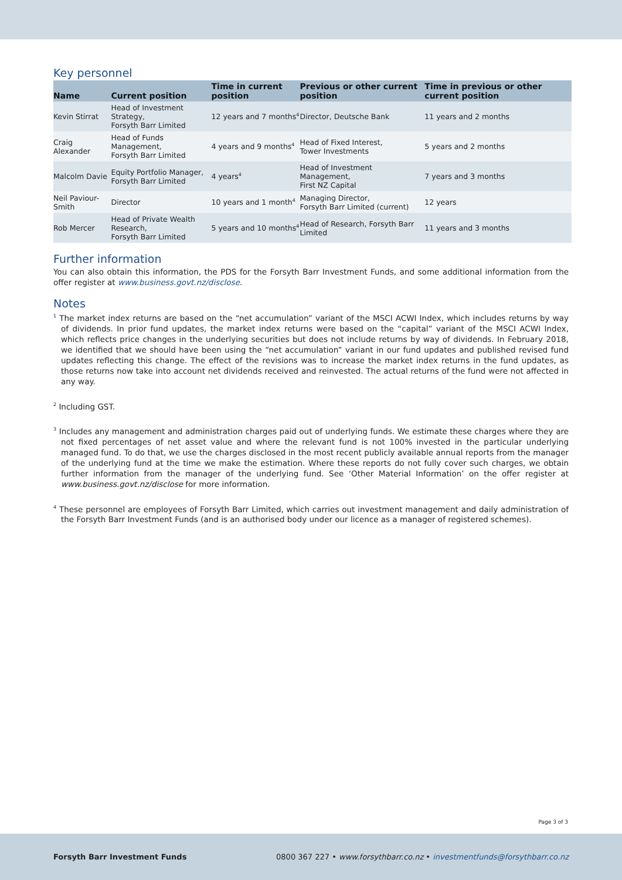Key personnel
| Name | Current position | Time in current position | Previous or other current position | Time in previous or other current position |
| --- | --- | --- | --- | --- |
| Kevin Stirrat | Head of Investment Strategy, Forsyth Barr Limited | 12 years and 7 months<sup>4</sup> | Director, Deutsche Bank | 11 years and 2 months |
| Craig Alexander | Head of Funds Management, Forsyth Barr Limited | 4 years and 9 months<sup>4</sup> | Head of Fixed Interest, Tower Investments | 5 years and 2 months |
| Malcolm Davie | Equity Portfolio Manager, Forsyth Barr Limited | 4 years<sup>4</sup> | Head of Investment Management, First NZ Capital | 7 years and 3 months |
| Neil Paviour-Smith | Director | 10 years and 1 month<sup>4</sup> | Managing Director, Forsyth Barr Limited (current) | 12 years |
| Rob Mercer | Head of Private Wealth Research, Forsyth Barr Limited | 5 years and 10 months<sup>4</sup> | Head of Research, Forsyth Barr Limited | 11 years and 3 months |
Further information
You can also obtain this information, the PDS for the Forsyth Barr Investment Funds, and some additional information from the offer register at www.business.govt.nz/disclose.
Notes
<sup>1</sup> The market index returns are based on the “net accumulation” variant of the MSCI ACWI Index, which includes returns by way of dividends. In prior fund updates, the market index returns were based on the “capital” variant of the MSCI ACWI Index, which reflects price changes in the underlying securities but does not include returns by way of dividends. In February 2018, we identified that we should have been using the “net accumulation” variant in our fund updates and published revised fund updates reflecting this change. The effect of the revisions was to increase the market index returns in the fund updates, as those returns now take into account net dividends received and reinvested. The actual returns of the fund were not affected in any way.
<sup>2</sup> Including GST.
<sup>3</sup> Includes any management and administration charges paid out of underlying funds. We estimate these charges where they are not fixed percentages of net asset value and where the relevant fund is not 100% invested in the particular underlying managed fund. To do that, we use the charges disclosed in the most recent publicly available annual reports from the manager of the underlying fund at the time we make the estimation. Where these reports do not fully cover such charges, we obtain further information from the manager of the underlying fund. See ‘Other Material Information’ on the offer register at www.business.govt.nz/disclose for more information.
<sup>4</sup> These personnel are employees of Forsyth Barr Limited, which carries out investment management and daily administration of the Forsyth Barr Investment Funds (and is an authorised body under our licence as a manager of registered schemes).
Page 3 of 3
Forsyth Barr Investment Funds 0800 367 227 • www.forsythbarr.co.nz • investmentfunds@forsythbarr.co.nz